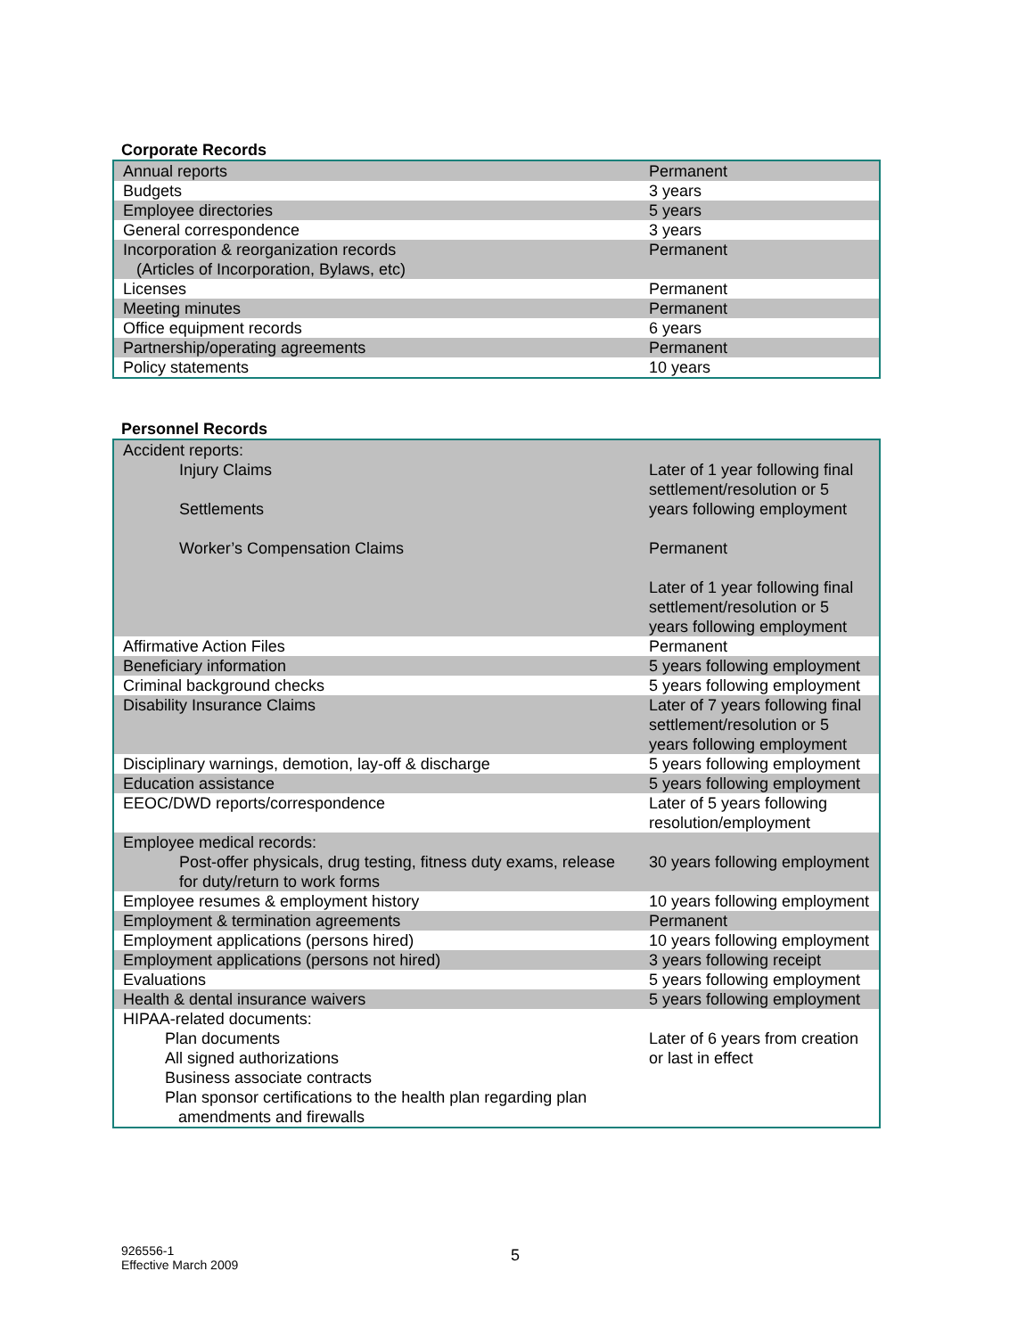Corporate Records
| Annual reports | Permanent |
| Budgets | 3 years |
| Employee directories | 5 years |
| General correspondence | 3 years |
| Incorporation & reorganization records (Articles of Incorporation, Bylaws, etc) | Permanent |
| Licenses | Permanent |
| Meeting minutes | Permanent |
| Office equipment records | 6 years |
| Partnership/operating agreements | Permanent |
| Policy statements | 10 years |
Personnel Records
| Accident reports: Injury Claims Settlements Worker’s Compensation Claims | Later of 1 year following final settlement/resolution or 5 years following employment Permanent Later of 1 year following final settlement/resolution or 5 years following employment |
| Affirmative Action Files | Permanent |
| Beneficiary information | 5 years following employment |
| Criminal background checks | 5 years following employment |
| Disability Insurance Claims | Later of 7 years following final settlement/resolution or 5 years following employment |
| Disciplinary warnings, demotion, lay-off & discharge | 5 years following employment |
| Education assistance | 5 years following employment |
| EEOC/DWD reports/correspondence | Later of 5 years following resolution/employment |
| Employee medical records: Post-offer physicals, drug testing, fitness duty exams, release for duty/return to work forms | 30 years following employment |
| Employee resumes & employment history | 10 years following employment |
| Employment & termination agreements | Permanent |
| Employment applications (persons hired) | 10 years following employment |
| Employment applications (persons not hired) | 3 years following receipt |
| Evaluations | 5 years following employment |
| Health & dental insurance waivers | 5 years following employment |
| HIPAA-related documents: Plan documents All signed authorizations Business associate contracts Plan sponsor certifications to the health plan regarding plan amendments and firewalls | Later of 6 years from creation or last in effect |
926556-1
Effective March 2009
5